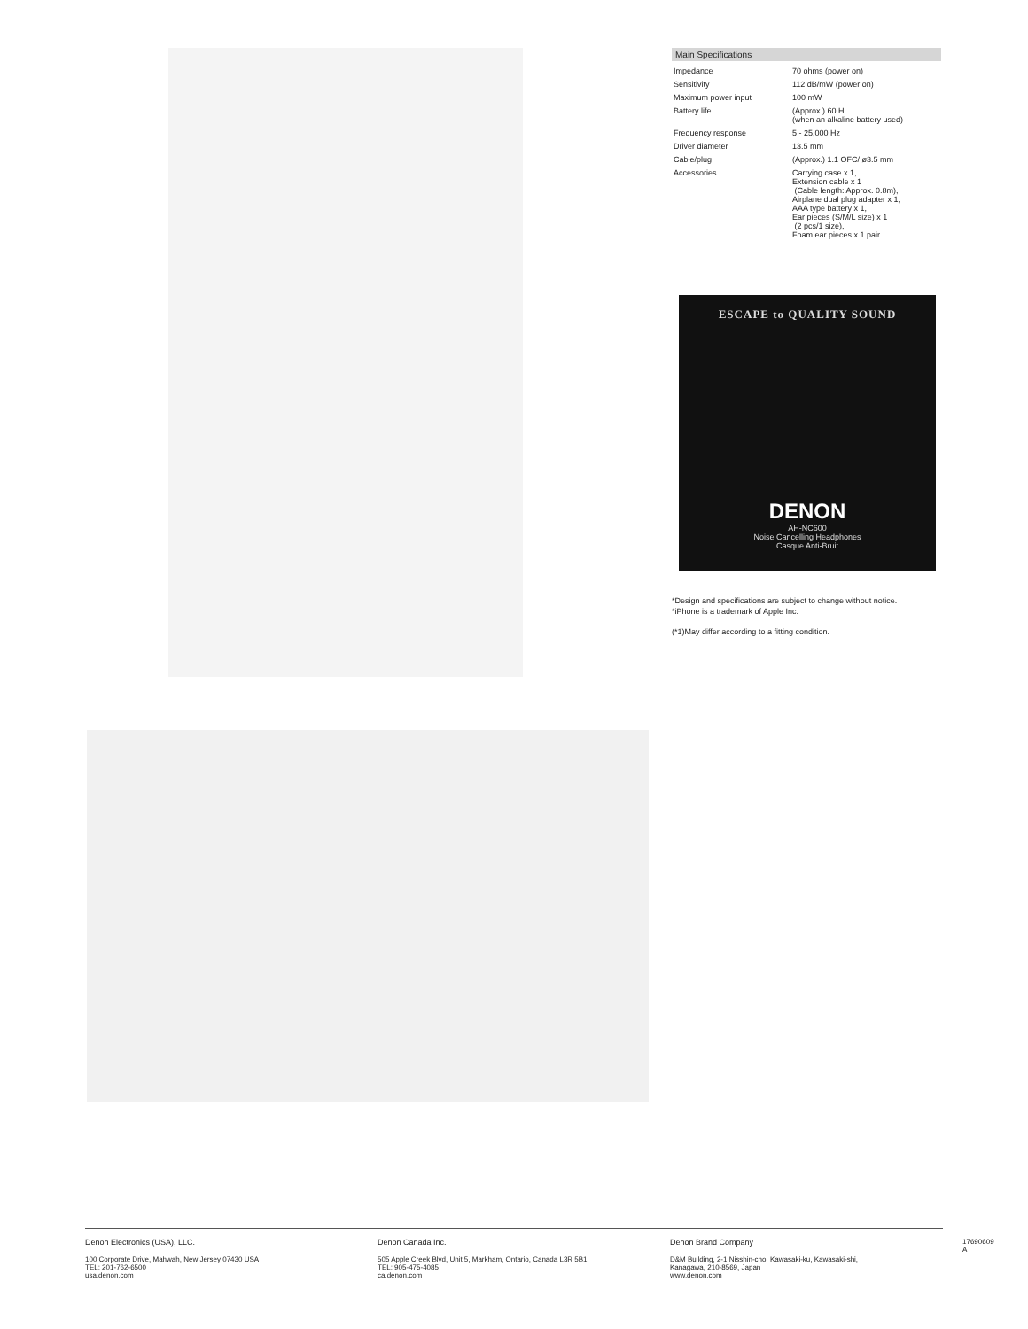Main Specifications
| Impedance | 70 ohms (power on) |
| Sensitivity | 112 dB/mW (power on) |
| Maximum power input | 100 mW |
| Battery life | (Approx.) 60 H (when an alkaline battery used) |
| Frequency response | 5 - 25,000 Hz |
| Driver diameter | 13.5 mm |
| Cable/plug | (Approx.) 1.1 OFC/ ø3.5 mm |
| Accessories | Carrying case x 1, Extension cable x 1 (Cable length: Approx. 0.8m), Airplane dual plug adapter x 1, AAA type battery x 1, Ear pieces (S/M/L size) x 1 (2 pcs/1 size), Foam ear pieces x 1 pair |
ESCAPE to QUALITY SOUND
DENON
AH-NC600
Noise Cancelling Headphones
Casque Anti-Bruit
*Design and specifications are subject to change without notice.
*iPhone is a trademark of Apple Inc.
(*1)May differ according to a fitting condition.
Denon Electronics (USA), LLC.
100 Corporate Drive, Mahwah, New Jersey 07430 USA
TEL: 201-762-6500
usa.denon.com
Denon Canada Inc.
505 Apple Creek Blvd, Unit 5, Markham, Ontario, Canada L3R 5B1
TEL: 905-475-4085
ca.denon.com
Denon Brand Company
D&M Building, 2-1 Nisshin-cho, Kawasaki-ku, Kawasaki-shi,
Kanagawa, 210-8569, Japan
www.denon.com
17690609 A